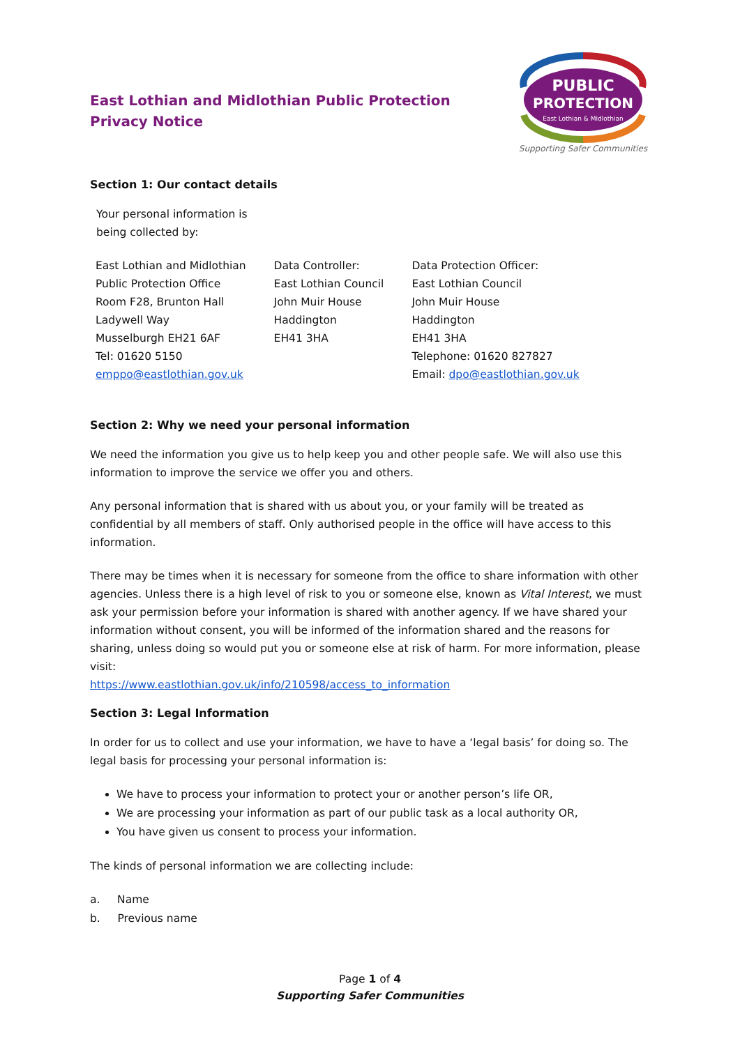East Lothian and Midlothian Public Protection
Privacy Notice
PUBLIC
PROTECTION
East Lothian & Midlothian
Supporting Safer Communities
Section 1: Our contact details
Your personal information is
being collected by:
| East Lothian and Midlothian Public Protection Office Room F28, Brunton Hall Ladywell Way Musselburgh EH21 6AF Tel: 01620 5150 emppo@eastlothian.gov.uk | Data Controller: East Lothian Council John Muir House Haddington EH41 3HA | Data Protection Officer: East Lothian Council John Muir House Haddington EH41 3HA Telephone: 01620 827827 Email: dpo@eastlothian.gov.uk |
Section 2: Why we need your personal information
We need the information you give us to help keep you and other people safe. We will also use this information to improve the service we offer you and others.
Any personal information that is shared with us about you, or your family will be treated as confidential by all members of staff. Only authorised people in the office will have access to this information.
There may be times when it is necessary for someone from the office to share information with other agencies. Unless there is a high level of risk to you or someone else, known as Vital Interest, we must ask your permission before your information is shared with another agency. If we have shared your information without consent, you will be informed of the information shared and the reasons for sharing, unless doing so would put you or someone else at risk of harm. For more information, please visit:
https://www.eastlothian.gov.uk/info/210598/access_to_information
Section 3: Legal Information
In order for us to collect and use your information, we have to have a ‘legal basis’ for doing so. The legal basis for processing your personal information is:
We have to process your information to protect your or another person’s life OR,
We are processing your information as part of our public task as a local authority OR,
You have given us consent to process your information.
The kinds of personal information we are collecting include:
a. Name
b. Previous name
Page 1 of 4
Supporting Safer Communities